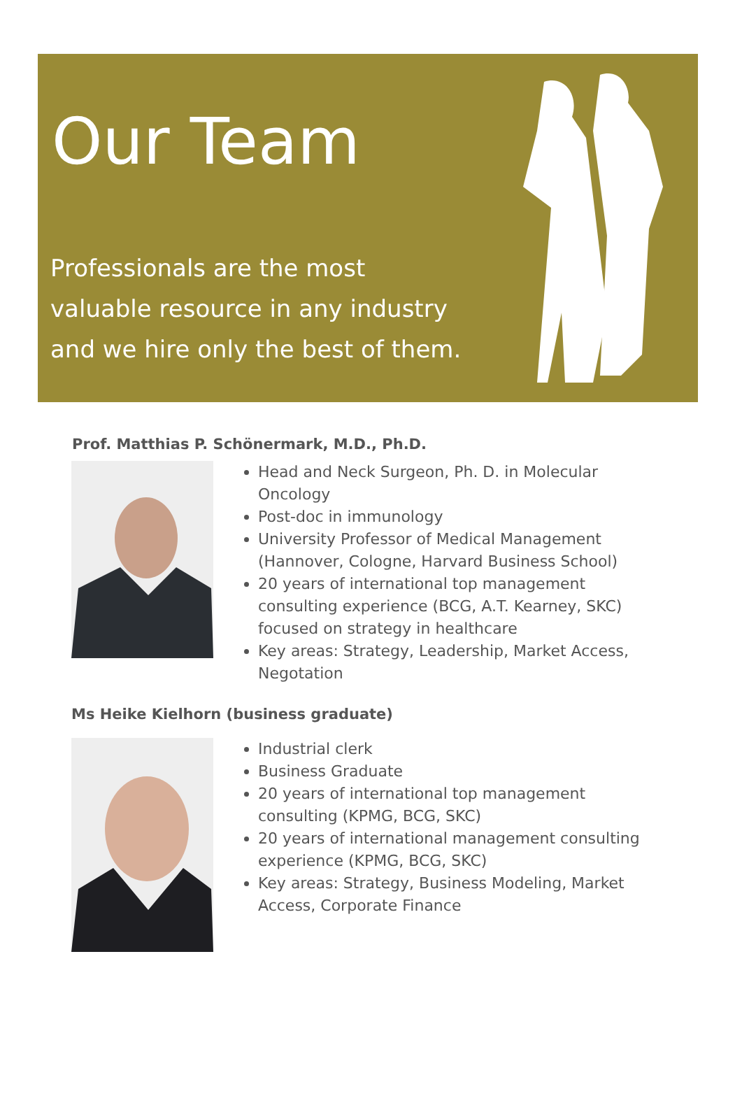Our Team
Professionals are the most valuable resource in any industry and we hire only the best of them.
Prof. Matthias P. Schönermark, M.D., Ph.D.
Head and Neck Surgeon, Ph. D. in Molecular Oncology
Post-doc in immunology
University Professor of Medical Management (Hannover, Cologne, Harvard Business School)
20 years of international top management consulting experience (BCG, A.T. Kearney, SKC) focused on strategy in healthcare
Key areas: Strategy, Leadership, Market Access, Negotation
Ms Heike Kielhorn (business graduate)
Industrial clerk
Business Graduate
20 years of international top management consulting (KPMG, BCG, SKC)
20 years of international management consulting experience (KPMG, BCG, SKC)
Key areas: Strategy, Business Modeling, Market Access, Corporate Finance